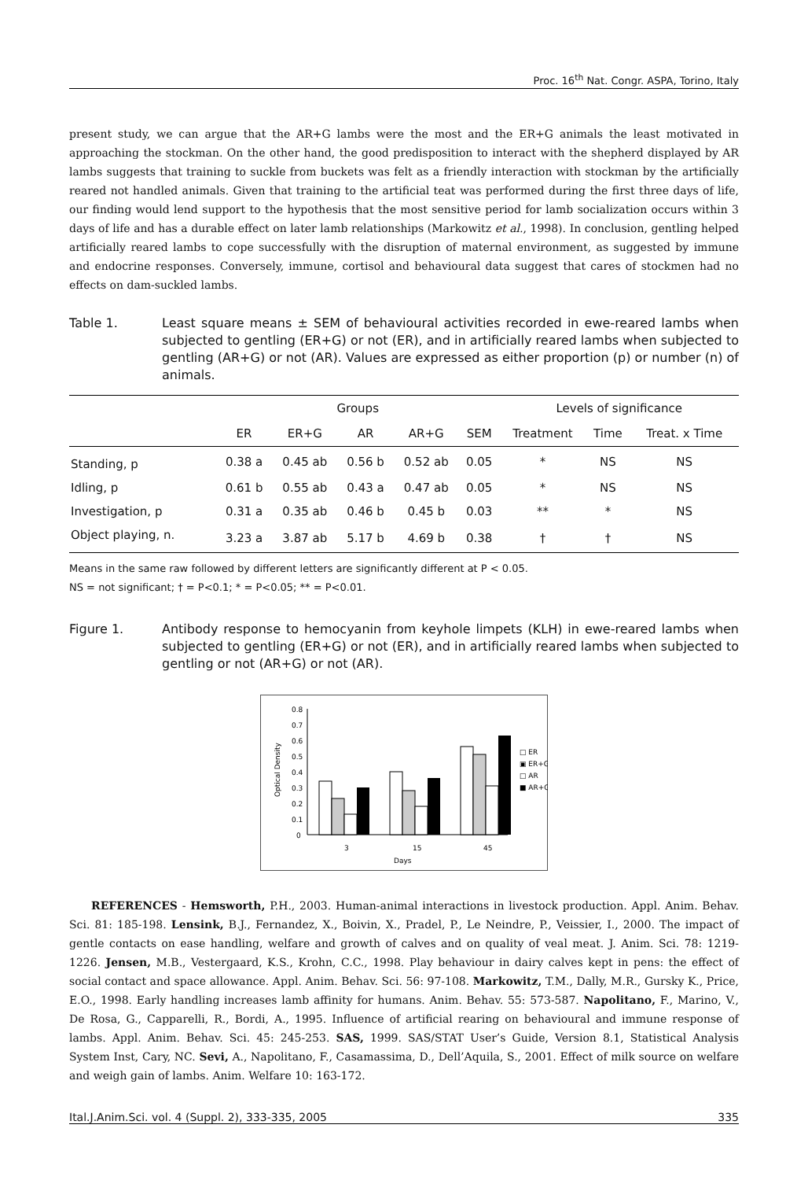Proc. 16<sup>th</sup> Nat. Congr. ASPA, Torino, Italy
present study, we can argue that the AR+G lambs were the most and the ER+G animals the least motivated in approaching the stockman. On the other hand, the good predisposition to interact with the shepherd displayed by AR lambs suggests that training to suckle from buckets was felt as a friendly interaction with stockman by the artificially reared not handled animals. Given that training to the artificial teat was performed during the first three days of life, our finding would lend support to the hypothesis that the most sensitive period for lamb socialization occurs within 3 days of life and has a durable effect on later lamb relationships (Markowitz et al., 1998). In conclusion, gentling helped artificially reared lambs to cope successfully with the disruption of maternal environment, as suggested by immune and endocrine responses. Conversely, immune, cortisol and behavioural data suggest that cares of stockmen had no effects on dam-suckled lambs.
Table 1. Least square means ± SEM of behavioural activities recorded in ewe-reared lambs when subjected to gentling (ER+G) or not (ER), and in artificially reared lambs when subjected to gentling (AR+G) or not (AR). Values are expressed as either proportion (p) or number (n) of animals.
| | Groups | | | | | Levels of significance | | |
| --- | --- | --- | --- | --- | --- | --- | --- | --- |
| | ER | ER+G | AR | AR+G | SEM | Treatment | Time | Treat. x Time |
| Standing, p | 0.38 a | 0.45 ab | 0.56 b | 0.52 ab | 0.05 | * | NS | NS |
| Idling, p | 0.61 b | 0.55 ab | 0.43 a | 0.47 ab | 0.05 | * | NS | NS |
| Investigation, p | 0.31 a | 0.35 ab | 0.46 b | 0.45 b | 0.03 | ** | * | NS |
| Object playing, n. | 3.23 a | 3.87 ab | 5.17 b | 4.69 b | 0.38 | † | † | NS |
Means in the same raw followed by different letters are significantly different at P < 0.05.
NS = not significant; † = P<0.1; * = P<0.05; ** = P<0.01.
Figure 1. Antibody response to hemocyanin from keyhole limpets (KLH) in ewe-reared lambs when subjected to gentling (ER+G) or not (ER), and in artificially reared lambs when subjected to gentling or not (AR+G) or not (AR).
0.8
0.7
0.6
0.5
0.4
0.3
0.2
0.1
0
Optical Density
3
15
45
Days
□ ER
▣ ER+G
□ AR
■ AR+G
REFERENCES - Hemsworth, P.H., 2003. Human-animal interactions in livestock production. Appl. Anim. Behav. Sci. 81: 185-198. Lensink, B.J., Fernandez, X., Boivin, X., Pradel, P., Le Neindre, P., Veissier, I., 2000. The impact of gentle contacts on ease handling, welfare and growth of calves and on quality of veal meat. J. Anim. Sci. 78: 1219-1226. Jensen, M.B., Vestergaard, K.S., Krohn, C.C., 1998. Play behaviour in dairy calves kept in pens: the effect of social contact and space allowance. Appl. Anim. Behav. Sci. 56: 97-108. Markowitz, T.M., Dally, M.R., Gursky K., Price, E.O., 1998. Early handling increases lamb affinity for humans. Anim. Behav. 55: 573-587. Napolitano, F., Marino, V., De Rosa, G., Capparelli, R., Bordi, A., 1995. Influence of artificial rearing on behavioural and immune response of lambs. Appl. Anim. Behav. Sci. 45: 245-253. SAS, 1999. SAS/STAT User’s Guide, Version 8.1, Statistical Analysis System Inst, Cary, NC. Sevi, A., Napolitano, F., Casamassima, D., Dell’Aquila, S., 2001. Effect of milk source on welfare and weigh gain of lambs. Anim. Welfare 10: 163-172.
Ital.J.Anim.Sci. vol. 4 (Suppl. 2), 333-335, 2005 335